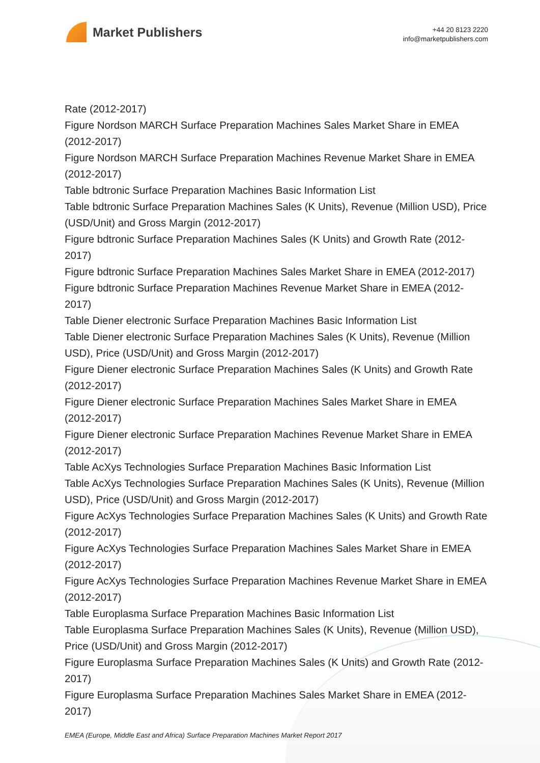Market Publishers
+44 20 8123 2220
info@marketpublishers.com
Rate (2012-2017)
Figure Nordson MARCH Surface Preparation Machines Sales Market Share in EMEA (2012-2017)
Figure Nordson MARCH Surface Preparation Machines Revenue Market Share in EMEA (2012-2017)
Table bdtronic Surface Preparation Machines Basic Information List
Table bdtronic Surface Preparation Machines Sales (K Units), Revenue (Million USD), Price (USD/Unit) and Gross Margin (2012-2017)
Figure bdtronic Surface Preparation Machines Sales (K Units) and Growth Rate (2012-2017)
Figure bdtronic Surface Preparation Machines Sales Market Share in EMEA (2012-2017)
Figure bdtronic Surface Preparation Machines Revenue Market Share in EMEA (2012-2017)
Table Diener electronic Surface Preparation Machines Basic Information List
Table Diener electronic Surface Preparation Machines Sales (K Units), Revenue (Million USD), Price (USD/Unit) and Gross Margin (2012-2017)
Figure Diener electronic Surface Preparation Machines Sales (K Units) and Growth Rate (2012-2017)
Figure Diener electronic Surface Preparation Machines Sales Market Share in EMEA (2012-2017)
Figure Diener electronic Surface Preparation Machines Revenue Market Share in EMEA (2012-2017)
Table AcXys Technologies Surface Preparation Machines Basic Information List
Table AcXys Technologies Surface Preparation Machines Sales (K Units), Revenue (Million USD), Price (USD/Unit) and Gross Margin (2012-2017)
Figure AcXys Technologies Surface Preparation Machines Sales (K Units) and Growth Rate (2012-2017)
Figure AcXys Technologies Surface Preparation Machines Sales Market Share in EMEA (2012-2017)
Figure AcXys Technologies Surface Preparation Machines Revenue Market Share in EMEA (2012-2017)
Table Europlasma Surface Preparation Machines Basic Information List
Table Europlasma Surface Preparation Machines Sales (K Units), Revenue (Million USD), Price (USD/Unit) and Gross Margin (2012-2017)
Figure Europlasma Surface Preparation Machines Sales (K Units) and Growth Rate (2012-2017)
Figure Europlasma Surface Preparation Machines Sales Market Share in EMEA (2012-2017)
EMEA (Europe, Middle East and Africa) Surface Preparation Machines Market Report 2017